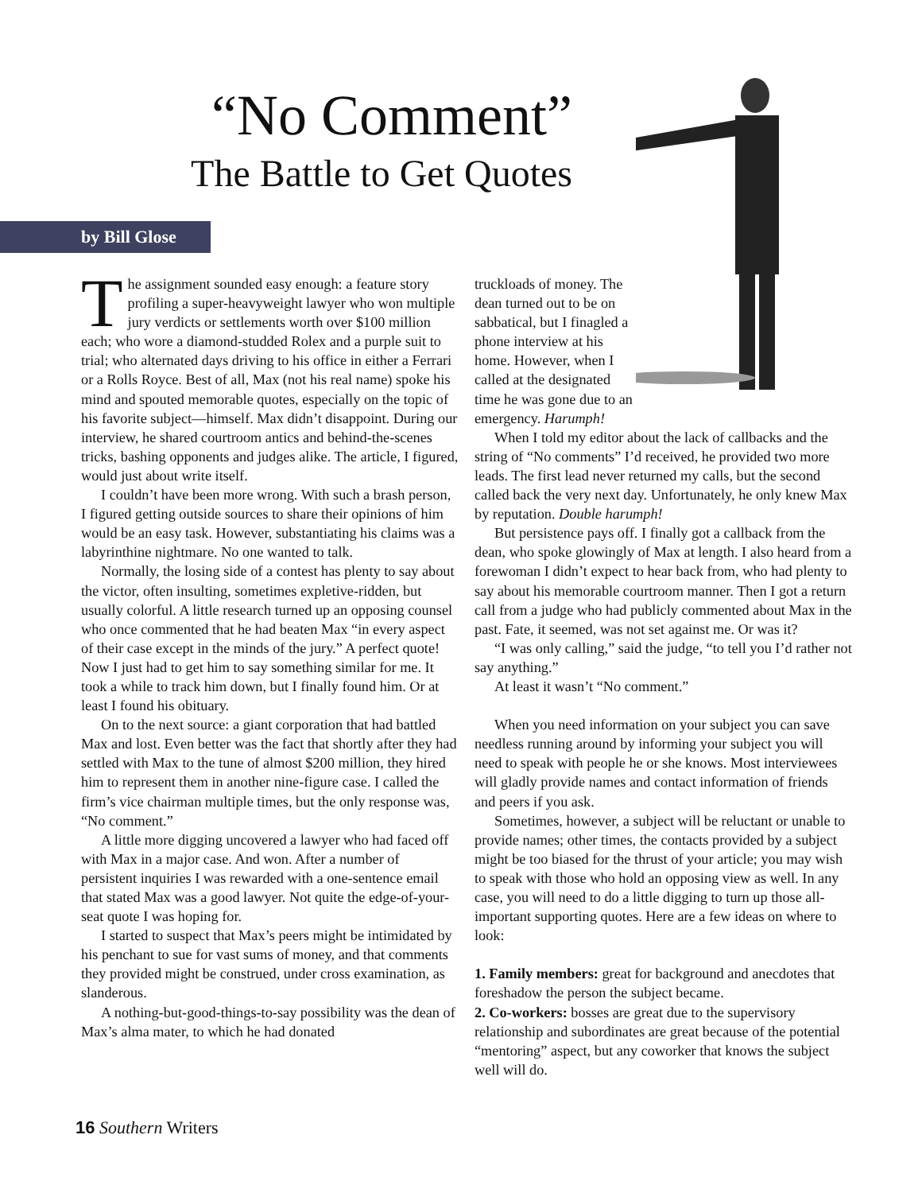“No Comment”
The Battle to Get Quotes
by Bill Glose
The assignment sounded easy enough: a feature story profiling a super-heavyweight lawyer who won multiple jury verdicts or settlements worth over $100 million each; who wore a diamond-studded Rolex and a purple suit to trial; who alternated days driving to his office in either a Ferrari or a Rolls Royce. Best of all, Max (not his real name) spoke his mind and spouted memorable quotes, especially on the topic of his favorite subject—himself. Max didn’t disappoint. During our interview, he shared courtroom antics and behind-the-scenes tricks, bashing opponents and judges alike. The article, I figured, would just about write itself.
I couldn’t have been more wrong. With such a brash person, I figured getting outside sources to share their opinions of him would be an easy task. However, substantiating his claims was a labyrinthine nightmare. No one wanted to talk.
Normally, the losing side of a contest has plenty to say about the victor, often insulting, sometimes expletive-ridden, but usually colorful. A little research turned up an opposing counsel who once commented that he had beaten Max “in every aspect of their case except in the minds of the jury.” A perfect quote! Now I just had to get him to say something similar for me. It took a while to track him down, but I finally found him. Or at least I found his obituary.
On to the next source: a giant corporation that had battled Max and lost. Even better was the fact that shortly after they had settled with Max to the tune of almost $200 million, they hired him to represent them in another nine-figure case. I called the firm’s vice chairman multiple times, but the only response was, “No comment.”
A little more digging uncovered a lawyer who had faced off with Max in a major case. And won. After a number of persistent inquiries I was rewarded with a one-sentence email that stated Max was a good lawyer. Not quite the edge-of-your-seat quote I was hoping for.
I started to suspect that Max’s peers might be intimidated by his penchant to sue for vast sums of money, and that comments they provided might be construed, under cross examination, as slanderous.
A nothing-but-good-things-to-say possibility was the dean of Max’s alma mater, to which he had donated
truckloads of money. The dean turned out to be on sabbatical, but I finagled a phone interview at his home. However, when I called at the designated time he was gone due to an emergency. Harumph!
When I told my editor about the lack of callbacks and the string of “No comments” I’d received, he provided two more leads. The first lead never returned my calls, but the second called back the very next day. Unfortunately, he only knew Max by reputation. Double harumph!
But persistence pays off. I finally got a callback from the dean, who spoke glowingly of Max at length. I also heard from a forewoman I didn’t expect to hear back from, who had plenty to say about his memorable courtroom manner. Then I got a return call from a judge who had publicly commented about Max in the past. Fate, it seemed, was not set against me. Or was it?
“I was only calling,” said the judge, “to tell you I’d rather not say anything.”
At least it wasn’t “No comment.”
When you need information on your subject you can save needless running around by informing your subject you will need to speak with people he or she knows. Most interviewees will gladly provide names and contact information of friends and peers if you ask.
Sometimes, however, a subject will be reluctant or unable to provide names; other times, the contacts provided by a subject might be too biased for the thrust of your article; you may wish to speak with those who hold an opposing view as well. In any case, you will need to do a little digging to turn up those all-important supporting quotes. Here are a few ideas on where to look:
1. Family members: great for background and anecdotes that foreshadow the person the subject became.
2. Co-workers: bosses are great due to the supervisory relationship and subordinates are great because of the potential “mentoring” aspect, but any coworker that knows the subject well will do.
16 Southern Writers